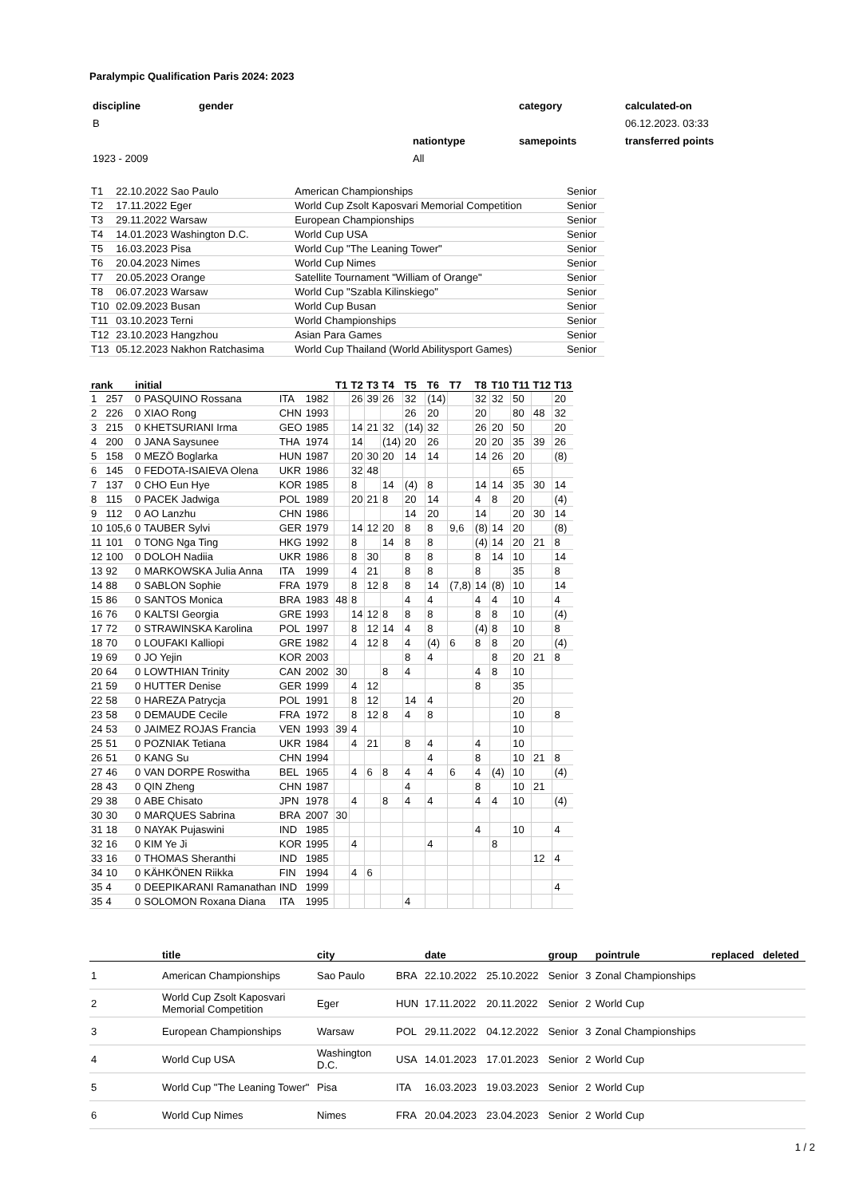Paralympic Qualification Paris 2024: 2023
| discipline | gender | | category | calculated-on |
| B | | | | 06.12.2023. 03:33 |
| | | nationtype | samepoints | transferred points |
| 1923 - 2009 | | All | | |
| T1 | 22.10.2022 Sao Paulo | American Championships | Senior |
| T2 | 17.11.2022 Eger | World Cup Zsolt Kaposvari Memorial Competition | Senior |
| T3 | 29.11.2022 Warsaw | European Championships | Senior |
| T4 | 14.01.2023 Washington D.C. | World Cup USA | Senior |
| T5 | 16.03.2023 Pisa | World Cup "The Leaning Tower" | Senior |
| T6 | 20.04.2023 Nimes | World Cup Nimes | Senior |
| T7 | 20.05.2023 Orange | Satellite Tournament "William of Orange" | Senior |
| T8 | 06.07.2023 Warsaw | World Cup "Szabla Kilinskiego" | Senior |
| T10 | 02.09.2023 Busan | World Cup Busan | Senior |
| T11 | 03.10.2023 Terni | World Championships | Senior |
| T12 | 23.10.2023 Hangzhou | Asian Para Games | Senior |
| T13 | 05.12.2023 Nakhon Ratchasima | World Cup Thailand (World Abilitysport Games) | Senior |
| rank | | initial | | | | | T1 | T2 | T3 | T4 | T5 | T6 | T7 | T8 | T10 | T11 | T12 | T13 |
| --- | --- | --- | --- | --- | --- | --- | --- | --- | --- | --- | --- | --- | --- | --- | --- | --- | --- | --- |
| 1 | 257 | 0 | PASQUINO Rossana | ITA | 1982 | | | 26 | 39 | 26 | 32 | (14) | | 32 | 32 | 50 | | 20 |
| 2 | 226 | 0 | XIAO Rong | CHN | 1993 | | | | | | 26 | 20 | | 20 | | 80 | 48 | 32 |
| 3 | 215 | 0 | KHETSURIANI Irma | GEO | 1985 | | | 14 | 21 | 32 | (14) | 32 | | 26 | 20 | 50 | | 20 |
| 4 | 200 | 0 | JANA Saysunee | THA | 1974 | | | 14 | | (14) | 20 | 26 | | 20 | 20 | 35 | 39 | 26 |
| 5 | 158 | 0 | MEZÖ Boglarka | HUN | 1987 | | | 20 | 30 | 20 | 14 | 14 | | 14 | 26 | 20 | | (8) |
| 6 | 145 | 0 | FEDOTA-ISAIEVA Olena | UKR | 1986 | | | 32 | 48 | | | | | | | 65 | | |
| 7 | 137 | 0 | CHO Eun Hye | KOR | 1985 | | | 8 | | 14 | (4) | 8 | | 14 | 14 | 35 | 30 | 14 |
| 8 | 115 | 0 | PACEK Jadwiga | POL | 1989 | | | 20 | 21 | 8 | 20 | 14 | | 4 | 8 | 20 | | (4) |
| 9 | 112 | 0 | AO Lanzhu | CHN | 1986 | | | | | | 14 | 20 | | 14 | | 20 | 30 | 14 |
| 10 | 105,6 | 0 | TAUBER Sylvi | GER | 1979 | | | 14 | 12 | 20 | 8 | 8 | 9,6 | (8) | 14 | 20 | | (8) |
| 11 | 101 | 0 | TONG Nga Ting | HKG | 1992 | | | 8 | | 14 | 8 | 8 | | (4) | 14 | 20 | 21 | 8 |
| 12 | 100 | 0 | DOLOH Nadiia | UKR | 1986 | | | 8 | 30 | | 8 | 8 | | 8 | 14 | 10 | | 14 |
| 13 | 92 | 0 | MARKOWSKA Julia Anna | ITA | 1999 | | | 4 | 21 | | 8 | 8 | | 8 | | 35 | | 8 |
| 14 | 88 | 0 | SABLON Sophie | FRA | 1979 | | | 8 | 12 | 8 | 8 | 14 | (7,8) | 14 | (8) | 10 | | 14 |
| 15 | 86 | 0 | SANTOS Monica | BRA | 1983 | | 48 | 8 | | | 4 | 4 | | 4 | 4 | 10 | | 4 |
| 16 | 76 | 0 | KALTSI Georgia | GRE | 1993 | | | 14 | 12 | 8 | 8 | 8 | | 8 | 8 | 10 | | (4) |
| 17 | 72 | 0 | STRAWINSKA Karolina | POL | 1997 | | | 8 | 12 | 14 | 4 | 8 | | (4) | 8 | 10 | | 8 |
| 18 | 70 | 0 | LOUFAKI Kalliopi | GRE | 1982 | | | 4 | 12 | 8 | 4 | (4) | 6 | 8 | 8 | 20 | | (4) |
| 19 | 69 | 0 | JO Yejin | KOR | 2003 | | | | | | 8 | 4 | | | 8 | 20 | 21 | 8 |
| 20 | 64 | 0 | LOWTHIAN Trinity | CAN | 2002 | | 30 | | | 8 | 4 | | | 4 | 8 | 10 | | |
| 21 | 59 | 0 | HUTTER Denise | GER | 1999 | | | 4 | 12 | | | | | 8 | | 35 | | |
| 22 | 58 | 0 | HAREZA Patrycja | POL | 1991 | | | 8 | 12 | | 14 | 4 | | | | 20 | | |
| 23 | 58 | 0 | DEMAUDE Cecile | FRA | 1972 | | | 8 | 12 | 8 | 4 | 8 | | | | 10 | | 8 |
| 24 | 53 | 0 | JAIMEZ ROJAS Francia | VEN | 1993 | | 39 | 4 | | | | | | | | 10 | | |
| 25 | 51 | 0 | POZNIAK Tetiana | UKR | 1984 | | | 4 | 21 | | 8 | 4 | | 4 | | 10 | | |
| 26 | 51 | 0 | KANG Su | CHN | 1994 | | | | | | | 4 | | 8 | | 10 | 21 | 8 |
| 27 | 46 | 0 | VAN DORPE Roswitha | BEL | 1965 | | | 4 | 6 | 8 | 4 | 4 | 6 | 4 | (4) | 10 | | (4) |
| 28 | 43 | 0 | QIN Zheng | CHN | 1987 | | | | | | 4 | | | 8 | | 10 | 21 | |
| 29 | 38 | 0 | ABE Chisato | JPN | 1978 | | | 4 | | 8 | 4 | 4 | | 4 | 4 | 10 | | (4) |
| 30 | 30 | 0 | MARQUES Sabrina | BRA | 2007 | | 30 | | | | | | | | | | | |
| 31 | 18 | 0 | NAYAK Pujaswini | IND | 1985 | | | | | | | | | 4 | | 10 | | 4 |
| 32 | 16 | 0 | KIM Ye Ji | KOR | 1995 | | | 4 | | | | 4 | | | 8 | | | |
| 33 | 16 | 0 | THOMAS Sheranthi | IND | 1985 | | | | | | | | | | | | 12 | 4 |
| 34 | 10 | 0 | KÄHKÖNEN Riikka | FIN | 1994 | | | 4 | 6 | | | | | | | | | |
| 35 | 4 | 0 | DEEPIKARANI Ramanathan | IND | 1999 | | | | | | | | | | | | | 4 |
| 35 | 4 | 0 | SOLOMON Roxana Diana | ITA | 1995 | | | | | | 4 | | | | | | | |
| | title | city | | date | | group | | pointrule | replaced | deleted |
| --- | --- | --- | --- | --- | --- | --- | --- | --- | --- | --- |
| 1 | American Championships | Sao Paulo | BRA | 22.10.2022 | 25.10.2022 | Senior | 3 | Zonal Championships | | |
| 2 | World Cup Zsolt Kaposvari Memorial Competition | Eger | HUN | 17.11.2022 | 20.11.2022 | Senior | 2 | World Cup | | |
| 3 | European Championships | Warsaw | POL | 29.11.2022 | 04.12.2022 | Senior | 3 | Zonal Championships | | |
| 4 | World Cup USA | Washington D.C. | USA | 14.01.2023 | 17.01.2023 | Senior | 2 | World Cup | | |
| 5 | World Cup "The Leaning Tower" | Pisa | ITA | 16.03.2023 | 19.03.2023 | Senior | 2 | World Cup | | |
| 6 | World Cup Nimes | Nimes | FRA | 20.04.2023 | 23.04.2023 | Senior | 2 | World Cup | | |
1 / 2